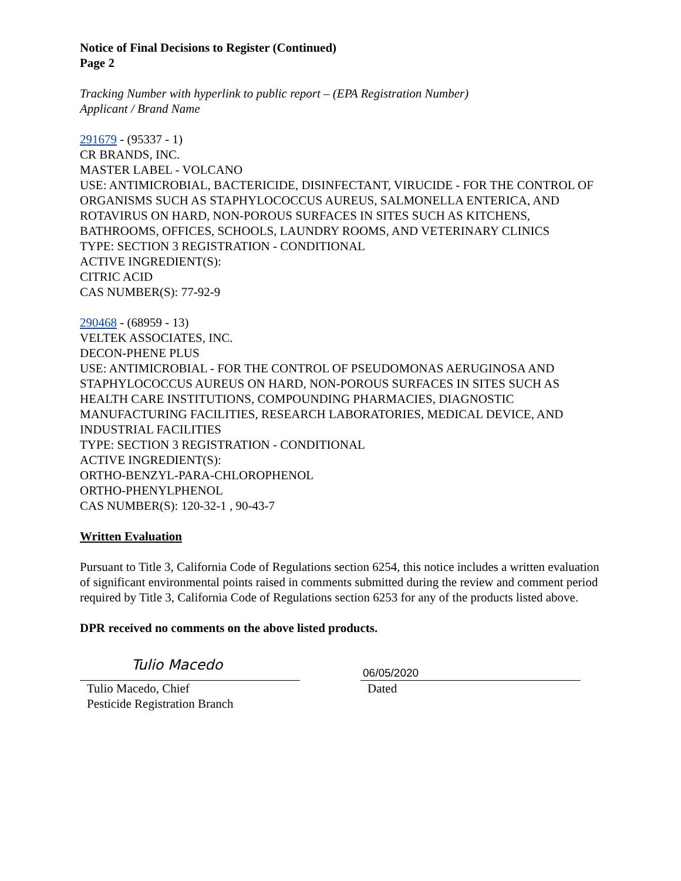Notice of Final Decisions to Register (Continued)
Page 2
Tracking Number with hyperlink to public report – (EPA Registration Number)
Applicant / Brand Name
291679 - (95337 - 1)
CR BRANDS, INC.
MASTER LABEL - VOLCANO
USE: ANTIMICROBIAL, BACTERICIDE, DISINFECTANT, VIRUCIDE - FOR THE CONTROL OF ORGANISMS SUCH AS STAPHYLOCOCCUS AUREUS, SALMONELLA ENTERICA, AND ROTAVIRUS ON HARD, NON-POROUS SURFACES IN SITES SUCH AS KITCHENS, BATHROOMS, OFFICES, SCHOOLS, LAUNDRY ROOMS, AND VETERINARY CLINICS
TYPE: SECTION 3 REGISTRATION - CONDITIONAL
ACTIVE INGREDIENT(S):
CITRIC ACID
CAS NUMBER(S): 77-92-9
290468 - (68959 - 13)
VELTEK ASSOCIATES, INC.
DECON-PHENE PLUS
USE: ANTIMICROBIAL - FOR THE CONTROL OF PSEUDOMONAS AERUGINOSA AND STAPHYLOCOCCUS AUREUS ON HARD, NON-POROUS SURFACES IN SITES SUCH AS HEALTH CARE INSTITUTIONS, COMPOUNDING PHARMACIES, DIAGNOSTIC MANUFACTURING FACILITIES, RESEARCH LABORATORIES, MEDICAL DEVICE, AND INDUSTRIAL FACILITIES
TYPE: SECTION 3 REGISTRATION - CONDITIONAL
ACTIVE INGREDIENT(S):
ORTHO-BENZYL-PARA-CHLOROPHENOL
ORTHO-PHENYLPHENOL
CAS NUMBER(S): 120-32-1 , 90-43-7
Written Evaluation
Pursuant to Title 3, California Code of Regulations section 6254, this notice includes a written evaluation of significant environmental points raised in comments submitted during the review and comment period required by Title 3, California Code of Regulations section 6253 for any of the products listed above.
DPR received no comments on the above listed products.
Tulio Macedo
Tulio Macedo, Chief
Pesticide Registration Branch
06/05/2020
Dated